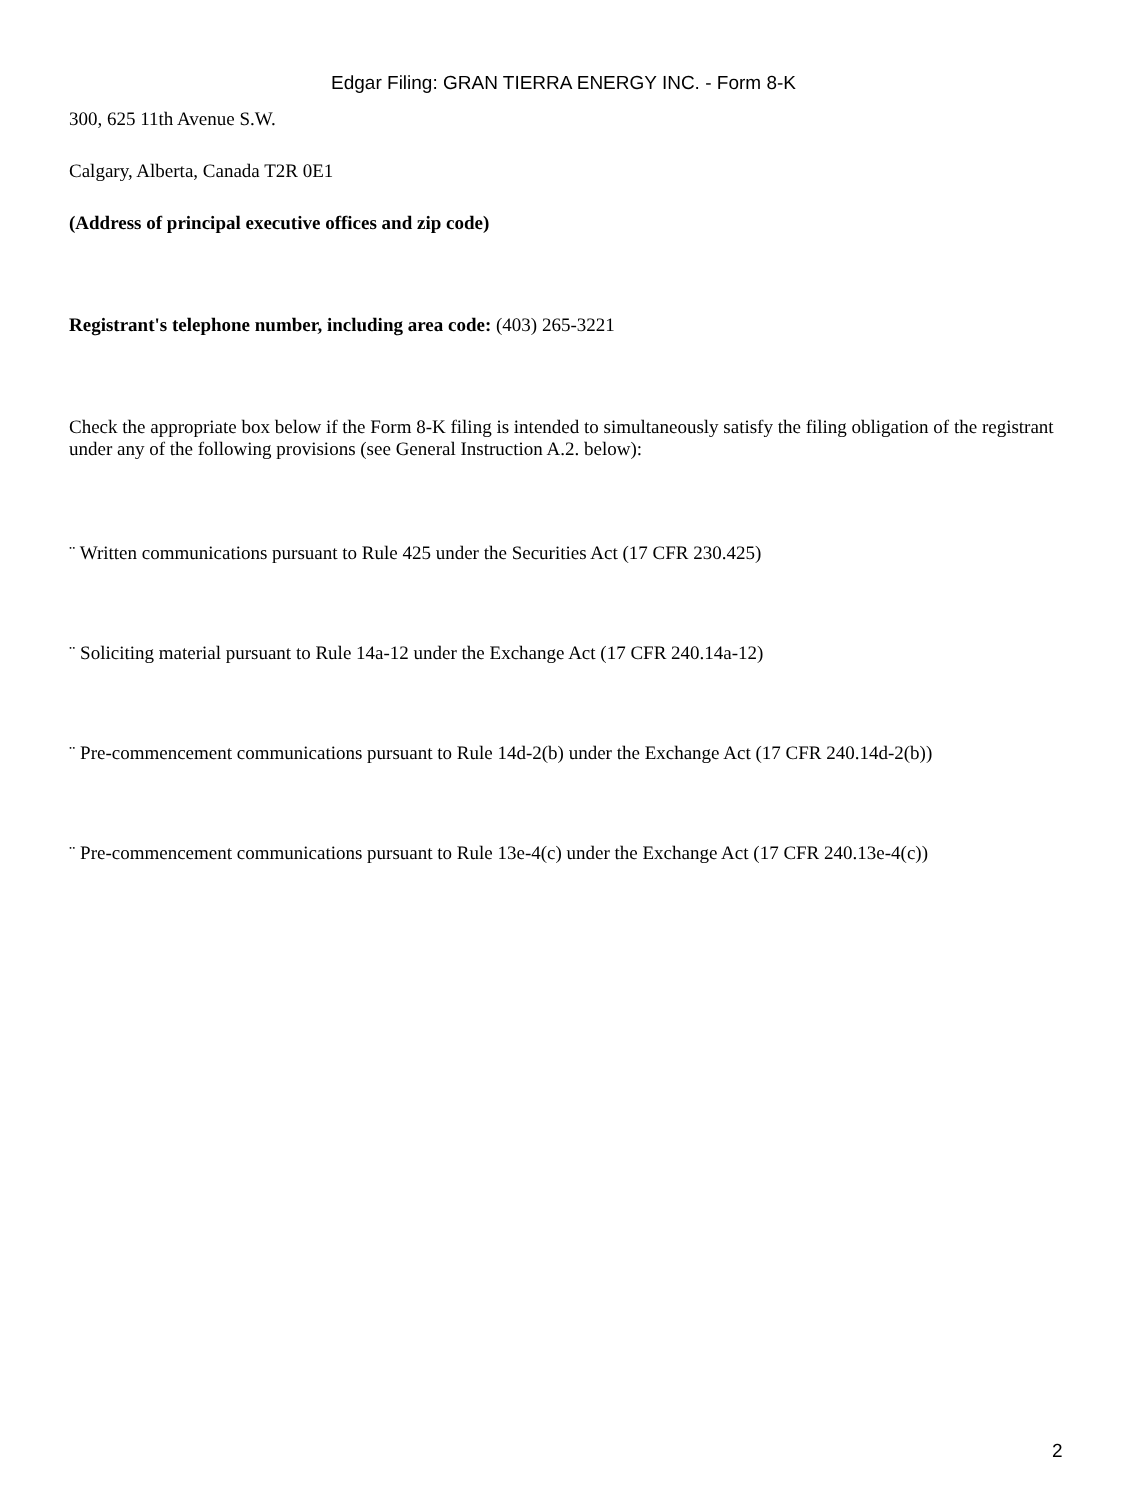Edgar Filing: GRAN TIERRA ENERGY INC. - Form 8-K
300, 625 11th Avenue S.W.
Calgary, Alberta, Canada T2R 0E1
(Address of principal executive offices and zip code)
Registrant's telephone number, including area code: (403) 265-3221
Check the appropriate box below if the Form 8-K filing is intended to simultaneously satisfy the filing obligation of the registrant under any of the following provisions (see General Instruction A.2. below):
¨ Written communications pursuant to Rule 425 under the Securities Act (17 CFR 230.425)
¨ Soliciting material pursuant to Rule 14a-12 under the Exchange Act (17 CFR 240.14a-12)
¨ Pre-commencement communications pursuant to Rule 14d-2(b) under the Exchange Act (17 CFR 240.14d-2(b))
¨ Pre-commencement communications pursuant to Rule 13e-4(c) under the Exchange Act (17 CFR 240.13e-4(c))
2